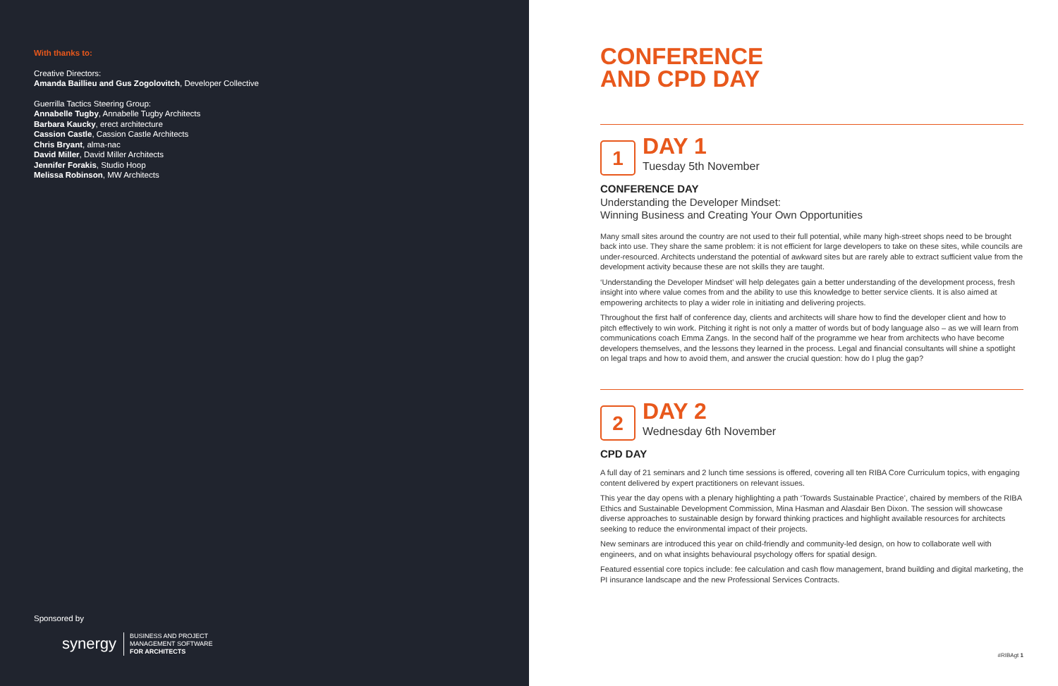With thanks to:
Creative Directors:
Amanda Baillieu and Gus Zogolovitch, Developer Collective
Guerrilla Tactics Steering Group:
Annabelle Tugby, Annabelle Tugby Architects
Barbara Kaucky, erect architecture
Cassion Castle, Cassion Castle Architects
Chris Bryant, alma-nac
David Miller, David Miller Architects
Jennifer Forakis, Studio Hoop
Melissa Robinson, MW Architects
Sponsored by
synergy
BUSINESS AND PROJECT
MANAGEMENT SOFTWARE
FOR ARCHITECTS
CONFERENCE
AND CPD DAY
1
DAY 1
Tuesday 5th November
CONFERENCE DAY
Understanding the Developer Mindset:
Winning Business and Creating Your Own Opportunities
Many small sites around the country are not used to their full potential, while many high-street shops need to be brought back into use. They share the same problem: it is not efficient for large developers to take on these sites, while councils are under-resourced. Architects understand the potential of awkward sites but are rarely able to extract sufficient value from the development activity because these are not skills they are taught.
‘Understanding the Developer Mindset’ will help delegates gain a better understanding of the development process, fresh insight into where value comes from and the ability to use this knowledge to better service clients. It is also aimed at empowering architects to play a wider role in initiating and delivering projects.
Throughout the first half of conference day, clients and architects will share how to find the developer client and how to pitch effectively to win work. Pitching it right is not only a matter of words but of body language also – as we will learn from communications coach Emma Zangs. In the second half of the programme we hear from architects who have become developers themselves, and the lessons they learned in the process. Legal and financial consultants will shine a spotlight on legal traps and how to avoid them, and answer the crucial question: how do I plug the gap?
2
DAY 2
Wednesday 6th November
CPD DAY
A full day of 21 seminars and 2 lunch time sessions is offered, covering all ten RIBA Core Curriculum topics, with engaging content delivered by expert practitioners on relevant issues.
This year the day opens with a plenary highlighting a path ‘Towards Sustainable Practice’, chaired by members of the RIBA Ethics and Sustainable Development Commission, Mina Hasman and Alasdair Ben Dixon. The session will showcase diverse approaches to sustainable design by forward thinking practices and highlight available resources for architects seeking to reduce the environmental impact of their projects.
New seminars are introduced this year on child-friendly and community-led design, on how to collaborate well with engineers, and on what insights behavioural psychology offers for spatial design.
Featured essential core topics include: fee calculation and cash flow management, brand building and digital marketing, the PI insurance landscape and the new Professional Services Contracts.
#RIBAgt 1